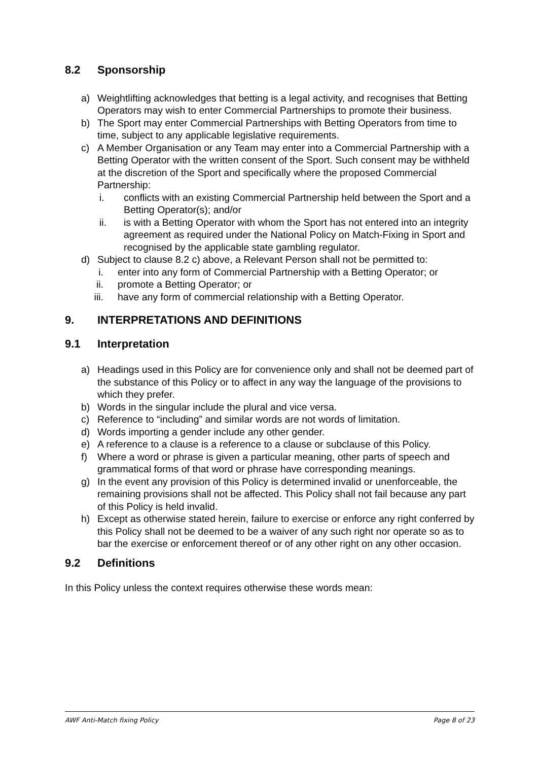8.2 Sponsorship
a) Weightlifting acknowledges that betting is a legal activity, and recognises that Betting Operators may wish to enter Commercial Partnerships to promote their business.
b) The Sport may enter Commercial Partnerships with Betting Operators from time to time, subject to any applicable legislative requirements.
c) A Member Organisation or any Team may enter into a Commercial Partnership with a Betting Operator with the written consent of the Sport. Such consent may be withheld at the discretion of the Sport and specifically where the proposed Commercial Partnership:
i. conflicts with an existing Commercial Partnership held between the Sport and a Betting Operator(s); and/or
ii. is with a Betting Operator with whom the Sport has not entered into an integrity agreement as required under the National Policy on Match-Fixing in Sport and recognised by the applicable state gambling regulator.
d) Subject to clause 8.2 c) above, a Relevant Person shall not be permitted to:
i. enter into any form of Commercial Partnership with a Betting Operator; or
ii.
promote a Betting Operator; or
iii.
have any form of commercial relationship with a Betting Operator.
9. INTERPRETATIONS AND DEFINITIONS
9.1 Interpretation
a) Headings used in this Policy are for convenience only and shall not be deemed part of the substance of this Policy or to affect in any way the language of the provisions to which they prefer.
b) Words in the singular include the plural and vice versa.
c) Reference to “including” and similar words are not words of limitation.
d) Words importing a gender include any other gender.
e) A reference to a clause is a reference to a clause or subclause of this Policy.
f) Where a word or phrase is given a particular meaning, other parts of speech and grammatical forms of that word or phrase have corresponding meanings.
g) In the event any provision of this Policy is determined invalid or unenforceable, the remaining provisions shall not be affected. This Policy shall not fail because any part of this Policy is held invalid.
h) Except as otherwise stated herein, failure to exercise or enforce any right conferred by this Policy shall not be deemed to be a waiver of any such right nor operate so as to bar the exercise or enforcement thereof or of any other right on any other occasion.
9.2 Definitions
In this Policy unless the context requires otherwise these words mean:
AWF Anti-Match fixing Policy Page 8 of 23